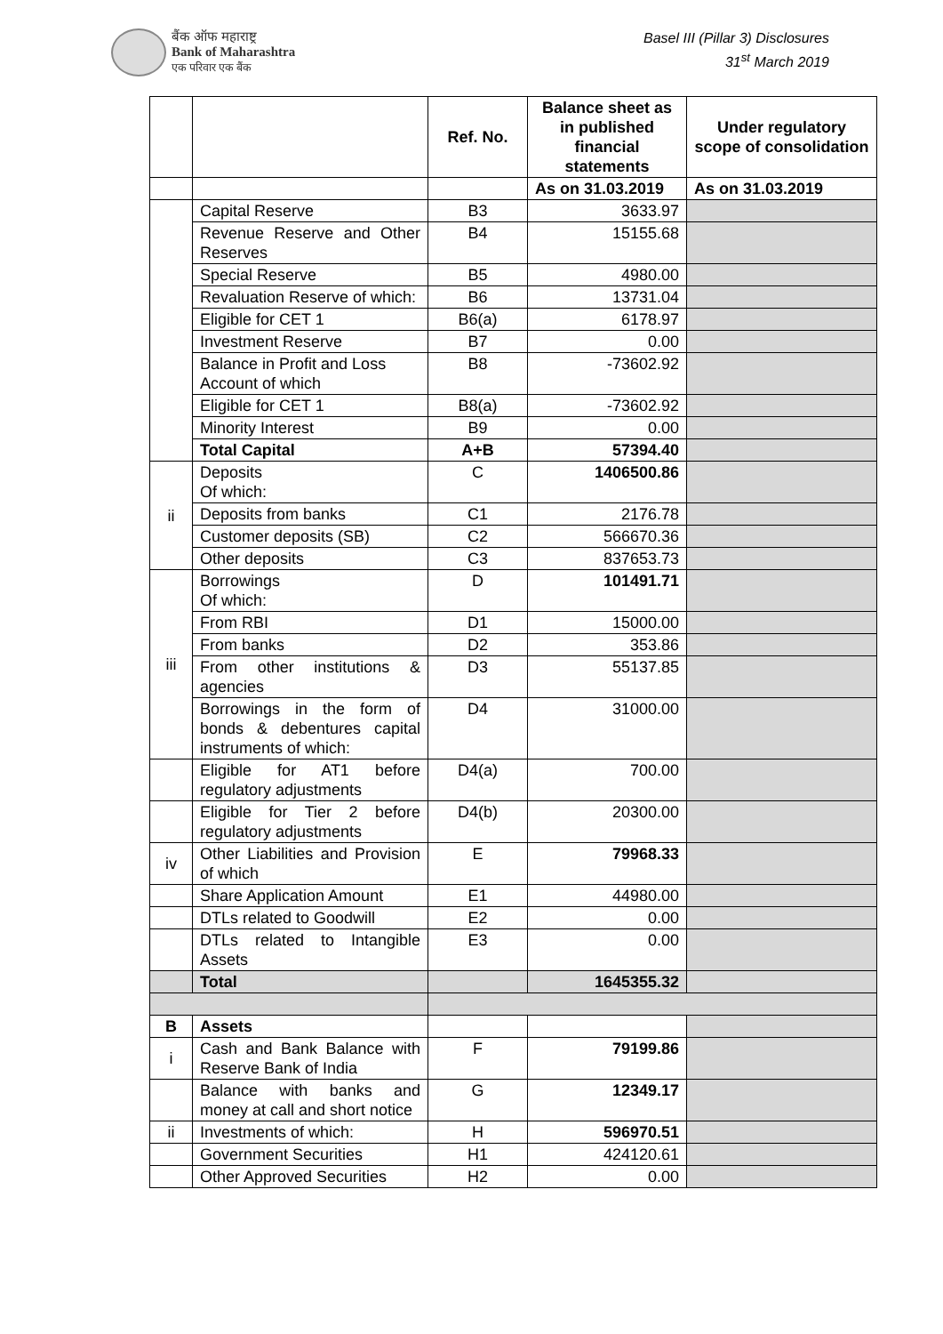बैंक ऑफ महाराष्ट्र
Bank of Maharashtra
एक परिवार एक बैंक
Basel III (Pillar 3) Disclosures
31<sup>st</sup> March 2019
| | | Ref. No. | Balance sheet as in published financial statements | Under regulatory scope of consolidation |
| --- | --- | --- | --- | --- |
| | | | As on 31.03.2019 | As on 31.03.2019 |
| | Capital Reserve | B3 | 3633.97 | |
| | Revenue Reserve and Other Reserves | B4 | 15155.68 | |
| | Special Reserve | B5 | 4980.00 | |
| | Revaluation Reserve of which: | B6 | 13731.04 | |
| | Eligible for CET 1 | B6(a) | 6178.97 | |
| | Investment Reserve | B7 | 0.00 | |
| | Balance in Profit and Loss Account of which | B8 | -73602.92 | |
| | Eligible for CET 1 | B8(a) | -73602.92 | |
| | Minority Interest | B9 | 0.00 | |
| | Total Capital | A+B | 57394.40 | |
| ii | Deposits Of which: | C | 1406500.86 | |
| | Deposits from banks | C1 | 2176.78 | |
| | Customer deposits (SB) | C2 | 566670.36 | |
| | Other deposits | C3 | 837653.73 | |
| iii | Borrowings Of which: | D | 101491.71 | |
| | From RBI | D1 | 15000.00 | |
| | From banks | D2 | 353.86 | |
| | From other institutions & agencies | D3 | 55137.85 | |
| | Borrowings in the form of bonds & debentures capital instruments of which: | D4 | 31000.00 | |
| | Eligible for AT1 before regulatory adjustments | D4(a) | 700.00 | |
| | Eligible for Tier 2 before regulatory adjustments | D4(b) | 20300.00 | |
| iv | Other Liabilities and Provision of which | E | 79968.33 | |
| | Share Application Amount | E1 | 44980.00 | |
| | DTLs related to Goodwill | E2 | 0.00 | |
| | DTLs related to Intangible Assets | E3 | 0.00 | |
| | Total | | 1645355.32 | |
| B | Assets | | | |
| i | Cash and Bank Balance with Reserve Bank of India | F | 79199.86 | |
| | Balance with banks and money at call and short notice | G | 12349.17 | |
| ii | Investments of which: | H | 596970.51 | |
| | Government Securities | H1 | 424120.61 | |
| | Other Approved Securities | H2 | 0.00 | |